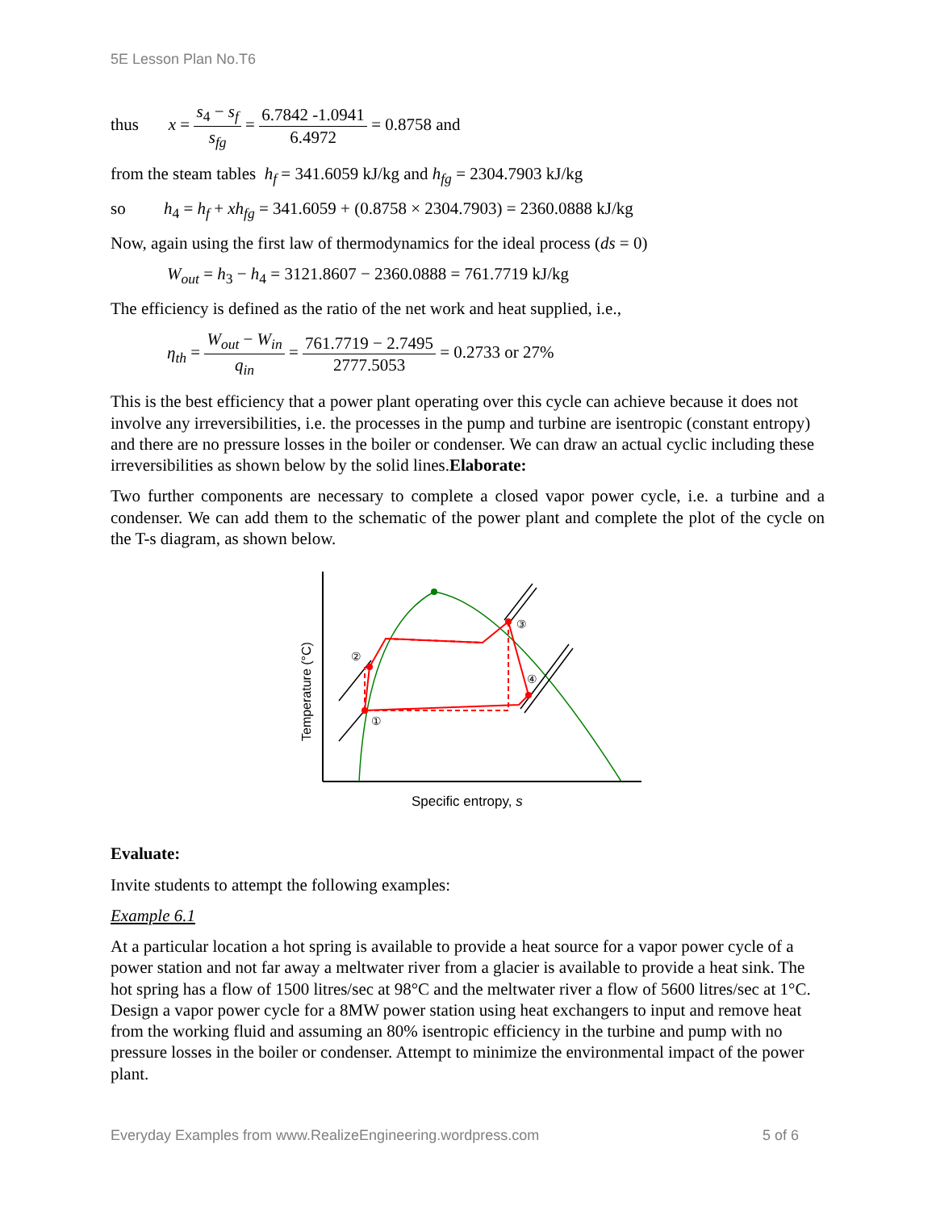5E Lesson Plan No.T6
thus x = s<sub>4</sub> − s<sub>f</sub> s<sub>fg</sub> = 6.7842 -1.0941 6.4972 = 0.8758 and
from the steam tables h<sub>f</sub> = 341.6059 kJ/kg and h<sub>fg</sub> = 2304.7903 kJ/kg
so h<sub>4</sub> = h<sub>f</sub> + xh<sub>fg</sub> = 341.6059 + (0.8758 × 2304.7903) = 2360.0888 kJ/kg
Now, again using the first law of thermodynamics for the ideal process (ds = 0)
W<sub>out</sub> = h<sub>3</sub> − h<sub>4</sub> = 3121.8607 − 2360.0888 = 761.7719 kJ/kg
The efficiency is defined as the ratio of the net work and heat supplied, i.e.,
η<sub>th</sub> = W<sub>out</sub> − W<sub>in</sub> q<sub>in</sub> = 761.7719 − 2.7495 2777.5053 = 0.2733 or 27%
This is the best efficiency that a power plant operating over this cycle can achieve because it does not involve any irreversibilities, i.e. the processes in the pump and turbine are isentropic (constant entropy) and there are no pressure losses in the boiler or condenser. We can draw an actual cyclic including these irreversibilities as shown below by the solid lines.Elaborate:
Two further components are necessary to complete a closed vapor power cycle, i.e. a turbine and a condenser. We can add them to the schematic of the power plant and complete the plot of the cycle on the T-s diagram, as shown below.
①
②
③
④
Temperature (°C)
Specific entropy, s
Evaluate:
Invite students to attempt the following examples:
Example 6.1
At a particular location a hot spring is available to provide a heat source for a vapor power cycle of a power station and not far away a meltwater river from a glacier is available to provide a heat sink. The hot spring has a flow of 1500 litres/sec at 98°C and the meltwater river a flow of 5600 litres/sec at 1°C. Design a vapor power cycle for a 8MW power station using heat exchangers to input and remove heat from the working fluid and assuming an 80% isentropic efficiency in the turbine and pump with no pressure losses in the boiler or condenser. Attempt to minimize the environmental impact of the power plant.
Everyday Examples from www.RealizeEngineering.wordpress.com 5 of 6